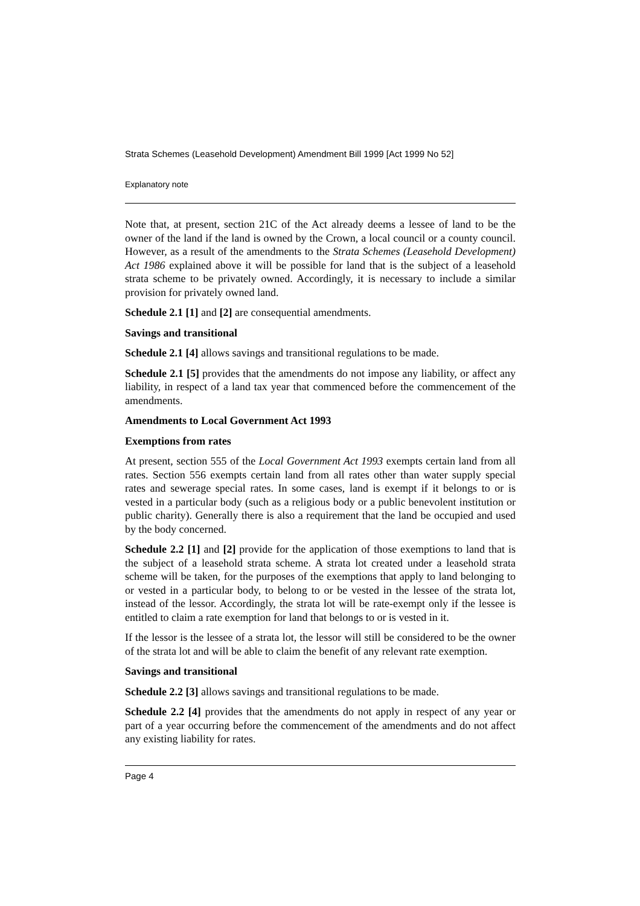Strata Schemes (Leasehold Development) Amendment Bill 1999 [Act 1999 No 52]
Explanatory note
Note that, at present, section 21C of the Act already deems a lessee of land to be the owner of the land if the land is owned by the Crown, a local council or a county council. However, as a result of the amendments to the Strata Schemes (Leasehold Development) Act 1986 explained above it will be possible for land that is the subject of a leasehold strata scheme to be privately owned. Accordingly, it is necessary to include a similar provision for privately owned land.
Schedule 2.1 [1] and [2] are consequential amendments.
Savings and transitional
Schedule 2.1 [4] allows savings and transitional regulations to be made.
Schedule 2.1 [5] provides that the amendments do not impose any liability, or affect any liability, in respect of a land tax year that commenced before the commencement of the amendments.
Amendments to Local Government Act 1993
Exemptions from rates
At present, section 555 of the Local Government Act 1993 exempts certain land from all rates. Section 556 exempts certain land from all rates other than water supply special rates and sewerage special rates. In some cases, land is exempt if it belongs to or is vested in a particular body (such as a religious body or a public benevolent institution or public charity). Generally there is also a requirement that the land be occupied and used by the body concerned.
Schedule 2.2 [1] and [2] provide for the application of those exemptions to land that is the subject of a leasehold strata scheme. A strata lot created under a leasehold strata scheme will be taken, for the purposes of the exemptions that apply to land belonging to or vested in a particular body, to belong to or be vested in the lessee of the strata lot, instead of the lessor. Accordingly, the strata lot will be rate-exempt only if the lessee is entitled to claim a rate exemption for land that belongs to or is vested in it.
If the lessor is the lessee of a strata lot, the lessor will still be considered to be the owner of the strata lot and will be able to claim the benefit of any relevant rate exemption.
Savings and transitional
Schedule 2.2 [3] allows savings and transitional regulations to be made.
Schedule 2.2 [4] provides that the amendments do not apply in respect of any year or part of a year occurring before the commencement of the amendments and do not affect any existing liability for rates.
Page 4